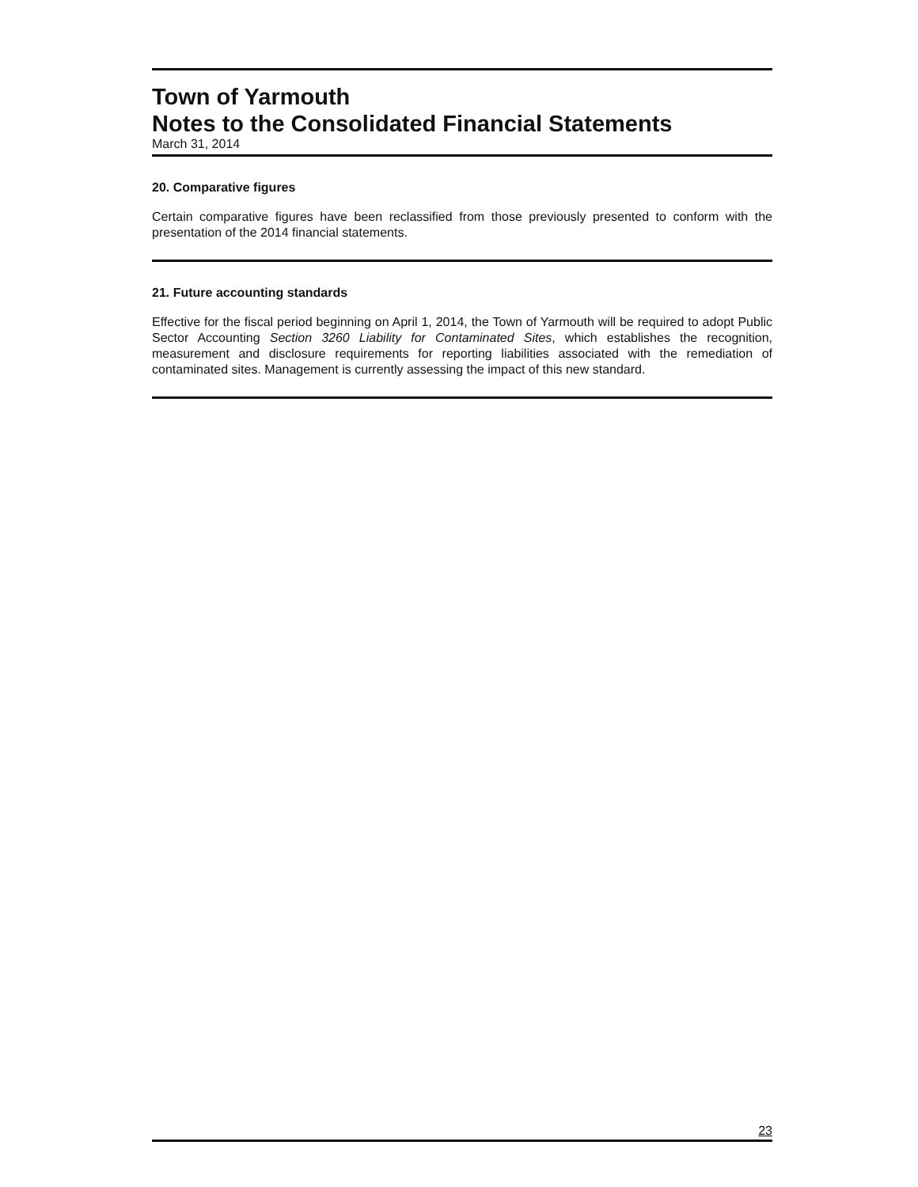Town of Yarmouth
Notes to the Consolidated Financial Statements
March 31, 2014
20. Comparative figures
Certain comparative figures have been reclassified from those previously presented to conform with the presentation of the 2014 financial statements.
21. Future accounting standards
Effective for the fiscal period beginning on April 1, 2014, the Town of Yarmouth will be required to adopt Public Sector Accounting Section 3260 Liability for Contaminated Sites, which establishes the recognition, measurement and disclosure requirements for reporting liabilities associated with the remediation of contaminated sites. Management is currently assessing the impact of this new standard.
23